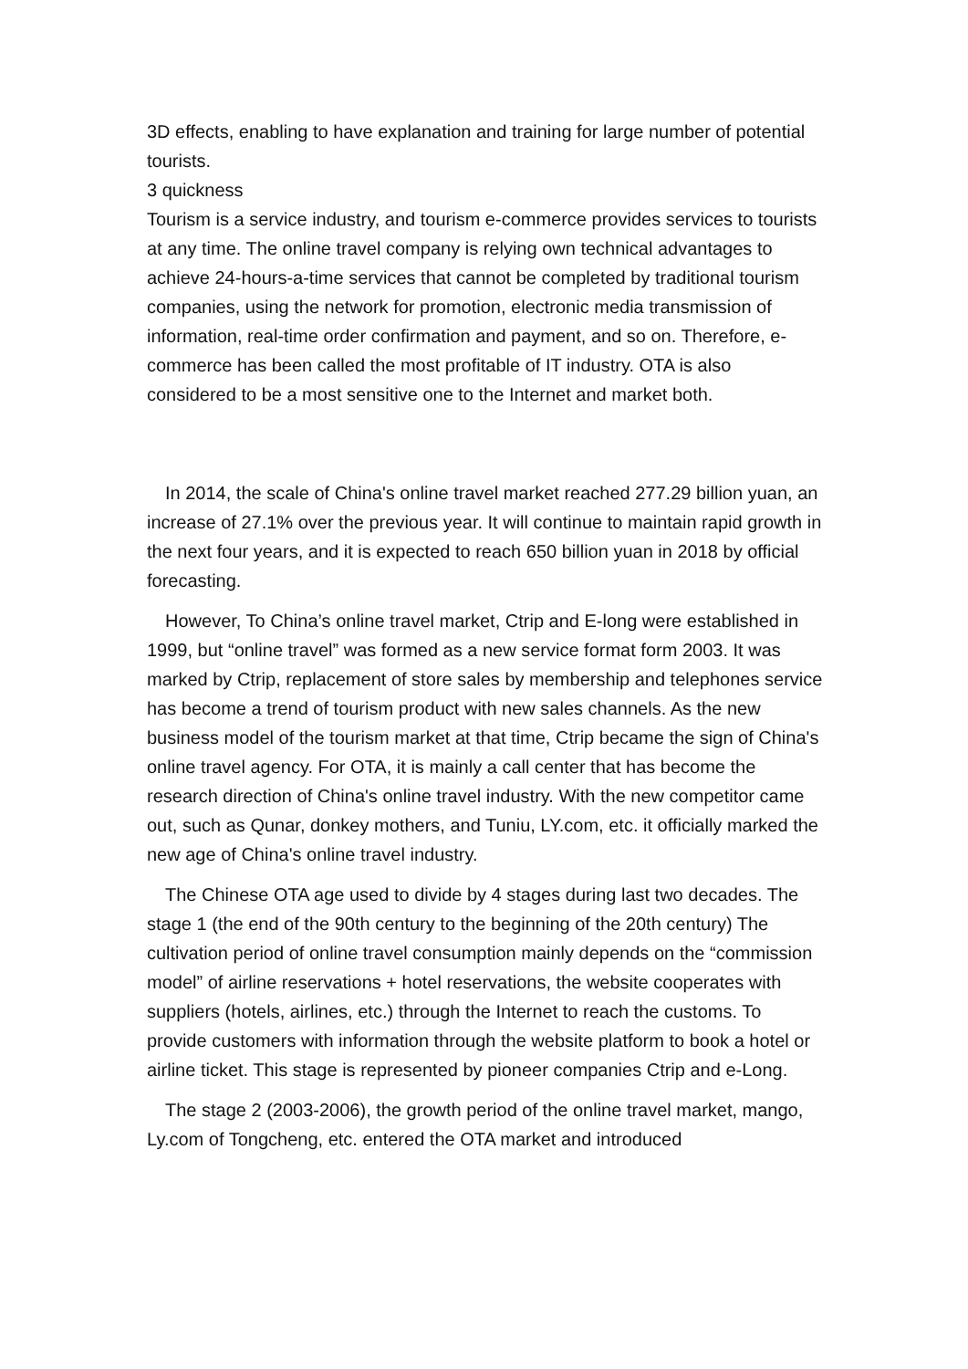3D effects, enabling to have explanation and training for large number of potential tourists.
3 quickness
Tourism is a service industry, and tourism e-commerce provides services to tourists at any time. The online travel company is relying own technical advantages to achieve 24-hours-a-time services that cannot be completed by traditional tourism companies, using the network for promotion, electronic media transmission of information, real-time order confirmation and payment, and so on. Therefore, e-commerce has been called the most profitable of IT industry. OTA is also considered to be a most sensitive one to the Internet and market both.
In 2014, the scale of China's online travel market reached 277.29 billion yuan, an increase of 27.1% over the previous year. It will continue to maintain rapid growth in the next four years, and it is expected to reach 650 billion yuan in 2018 by official forecasting.
However, To China’s online travel market, Ctrip and E-long were established in 1999, but “online travel” was formed as a new service format form 2003. It was marked by Ctrip, replacement of store sales by membership and telephones service has become a trend of tourism product with new sales channels. As the new business model of the tourism market at that time, Ctrip became the sign of China's online travel agency. For OTA, it is mainly a call center that has become the research direction of China's online travel industry. With the new competitor came out, such as Qunar, donkey mothers, and Tuniu, LY.com, etc. it officially marked the new age of China's online travel industry.
The Chinese OTA age used to divide by 4 stages during last two decades. The stage 1 (the end of the 90th century to the beginning of the 20th century) The cultivation period of online travel consumption mainly depends on the “commission model” of airline reservations + hotel reservations, the website cooperates with suppliers (hotels, airlines, etc.) through the Internet to reach the customs. To provide customers with information through the website platform to book a hotel or airline ticket. This stage is represented by pioneer companies Ctrip and e-Long.
The stage 2 (2003-2006), the growth period of the online travel market, mango, Ly.com of Tongcheng, etc. entered the OTA market and introduced